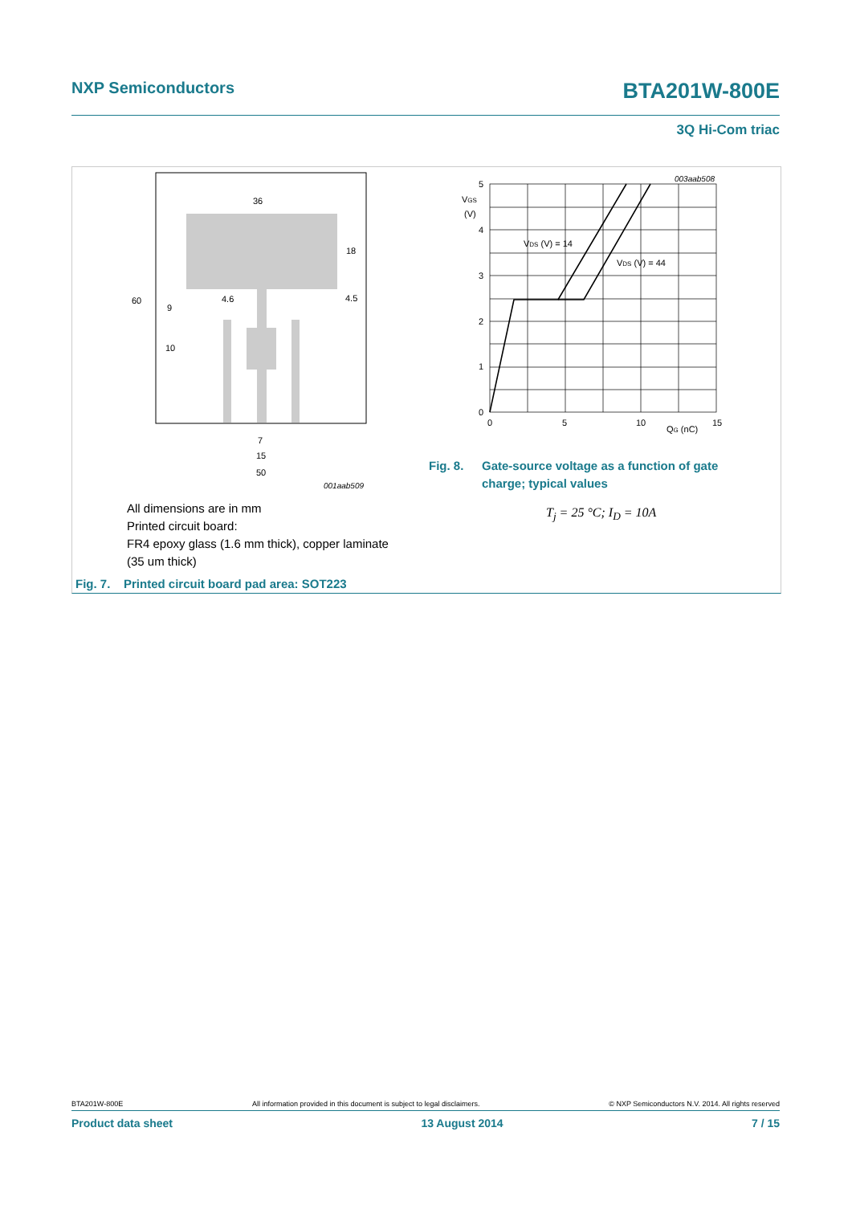NXP Semiconductors BTA201W-800E
3Q Hi-Com triac
36
18
60
4.6
4.5
9
10
7
15
50
001aab509
All dimensions are in mm
Printed circuit board:
FR4 epoxy glass (1.6 mm thick), copper laminate
(35 um thick)
Fig. 7. Printed circuit board pad area: SOT223
5
4
3
2
1
0
0
5
10
15
VGS
(V)
QG (nC)
VDS (V) = 14
VDS (V) = 44
003aab508
Fig. 8. Gate-source voltage as a function of gate
charge; typical values
T<sub>j</sub> = 25 °C; I<sub>D</sub> = 10A
BTA201W-800E All information provided in this document is subject to legal disclaimers. © NXP Semiconductors N.V. 2014. All rights reserved
Product data sheet 13 August 2014 7 / 15